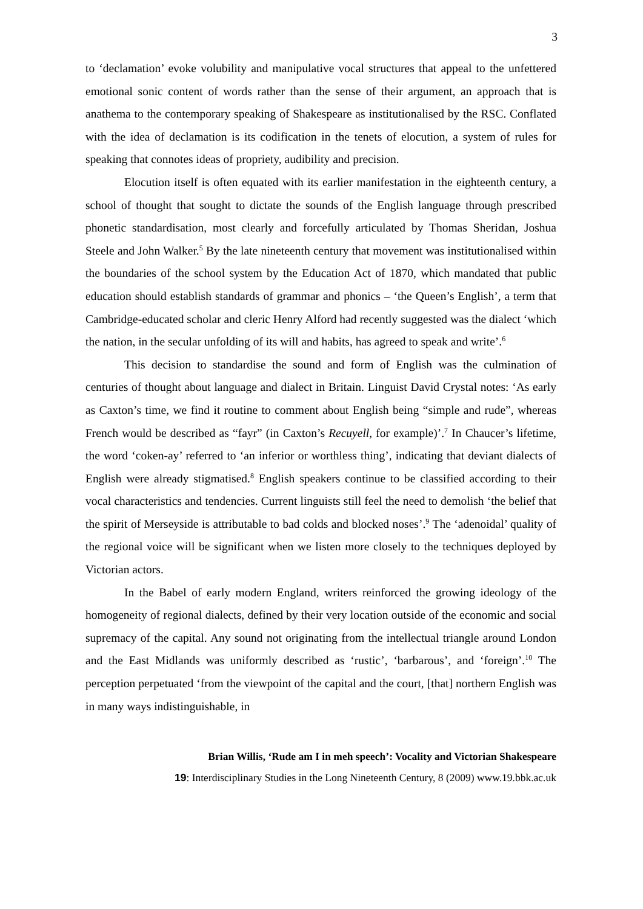3
to ‘declamation’ evoke volubility and manipulative vocal structures that appeal to the unfettered emotional sonic content of words rather than the sense of their argument, an approach that is anathema to the contemporary speaking of Shakespeare as institutionalised by the RSC. Conflated with the idea of declamation is its codification in the tenets of elocution, a system of rules for speaking that connotes ideas of propriety, audibility and precision.
Elocution itself is often equated with its earlier manifestation in the eighteenth century, a school of thought that sought to dictate the sounds of the English language through prescribed phonetic standardisation, most clearly and forcefully articulated by Thomas Sheridan, Joshua Steele and John Walker.<sup>5</sup> By the late nineteenth century that movement was institutionalised within the boundaries of the school system by the Education Act of 1870, which mandated that public education should establish standards of grammar and phonics – ‘the Queen’s English’, a term that Cambridge-educated scholar and cleric Henry Alford had recently suggested was the dialect ‘which the nation, in the secular unfolding of its will and habits, has agreed to speak and write’.<sup>6</sup>
This decision to standardise the sound and form of English was the culmination of centuries of thought about language and dialect in Britain. Linguist David Crystal notes: ‘As early as Caxton’s time, we find it routine to comment about English being “simple and rude”, whereas French would be described as “fayr” (in Caxton’s Recuyell, for example)’.<sup>7</sup> In Chaucer’s lifetime, the word ‘coken-ay’ referred to ‘an inferior or worthless thing’, indicating that deviant dialects of English were already stigmatised.<sup>8</sup> English speakers continue to be classified according to their vocal characteristics and tendencies. Current linguists still feel the need to demolish ‘the belief that the spirit of Merseyside is attributable to bad colds and blocked noses’.<sup>9</sup> The ‘adenoidal’ quality of the regional voice will be significant when we listen more closely to the techniques deployed by Victorian actors.
In the Babel of early modern England, writers reinforced the growing ideology of the homogeneity of regional dialects, defined by their very location outside of the economic and social supremacy of the capital. Any sound not originating from the intellectual triangle around London and the East Midlands was uniformly described as ‘rustic’, ‘barbarous’, and ‘foreign’.<sup>10</sup> The perception perpetuated ‘from the viewpoint of the capital and the court, [that] northern English was in many ways indistinguishable, in
Brian Willis, ‘Rude am I in meh speech’: Vocality and Victorian Shakespeare
19: Interdisciplinary Studies in the Long Nineteenth Century, 8 (2009) www.19.bbk.ac.uk